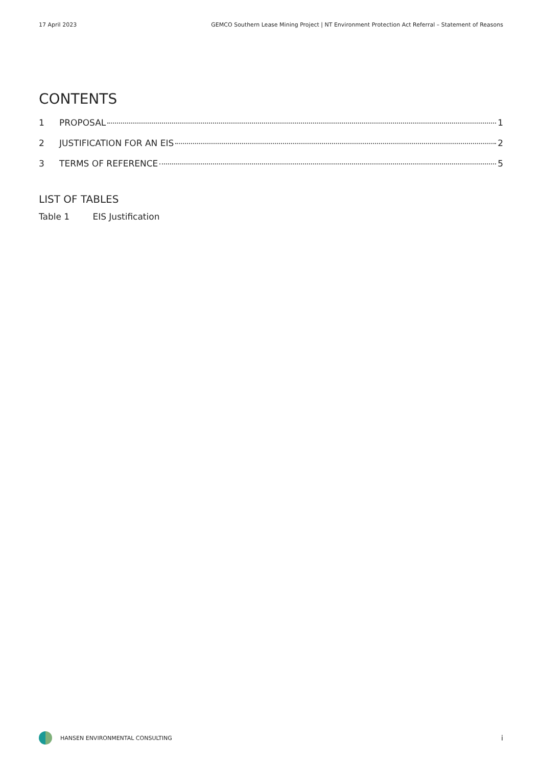17 April 2023 GEMCO Southern Lease Mining Project | NT Environment Protection Act Referral – Statement of Reasons
CONTENTS
1 PROPOSAL 1
2 JUSTIFICATION FOR AN EIS 2
3 TERMS OF REFERENCE 5
LIST OF TABLES
Table 1 EIS Justification
HANSEN ENVIRONMENTAL CONSULTING i